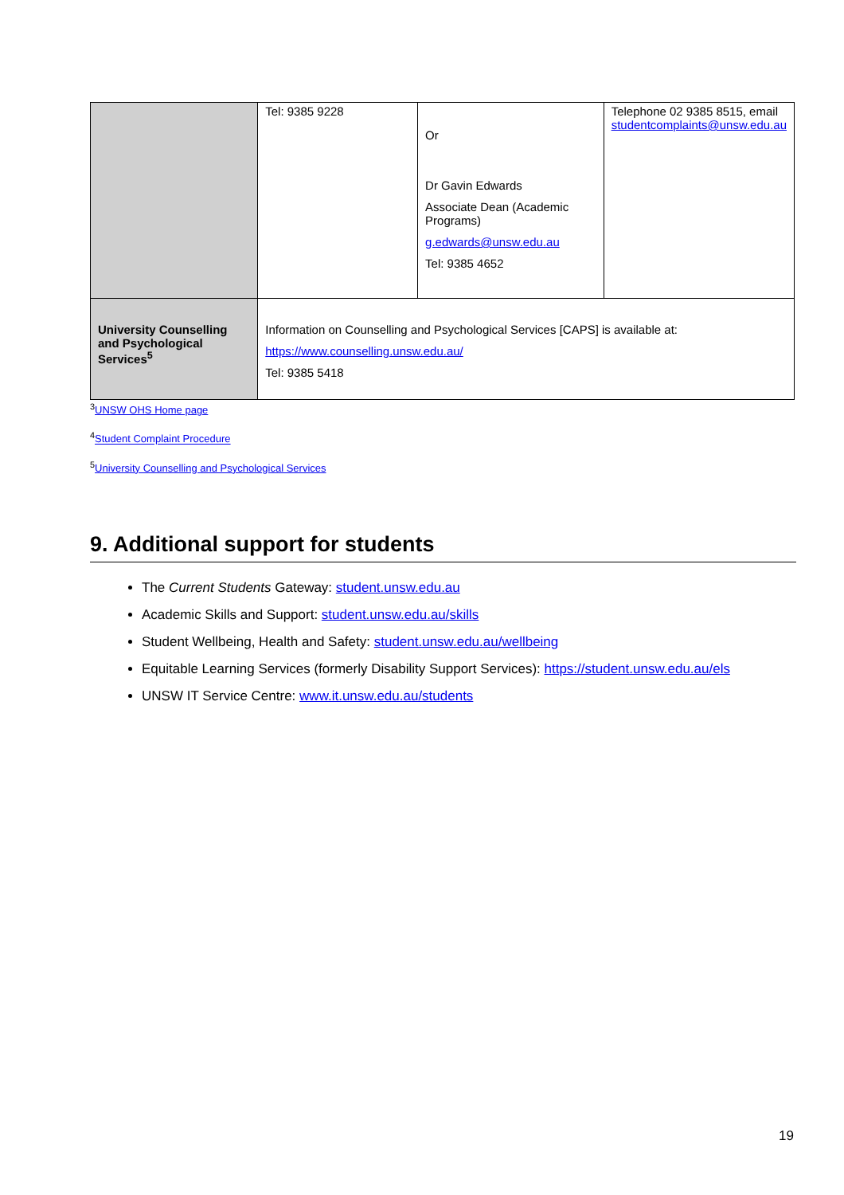| | Tel: 9385 9228 | Or Dr Gavin Edwards Associate Dean (Academic Programs) g.edwards@unsw.edu.au Tel: 9385 4652 | Telephone 02 9385 8515, email studentcomplaints@unsw.edu.au |
| University Counselling and Psychological Services<sup>5</sup> | Information on Counselling and Psychological Services [CAPS] is available at: https://www.counselling.unsw.edu.au/ Tel: 9385 5418 | | |
<sup>3</sup> UNSW OHS Home page
<sup>4</sup> Student Complaint Procedure
<sup>5</sup> University Counselling and Psychological Services
9. Additional support for students
The Current Students Gateway: student.unsw.edu.au
Academic Skills and Support: student.unsw.edu.au/skills
Student Wellbeing, Health and Safety: student.unsw.edu.au/wellbeing
Equitable Learning Services (formerly Disability Support Services): https://student.unsw.edu.au/els
UNSW IT Service Centre: www.it.unsw.edu.au/students
19